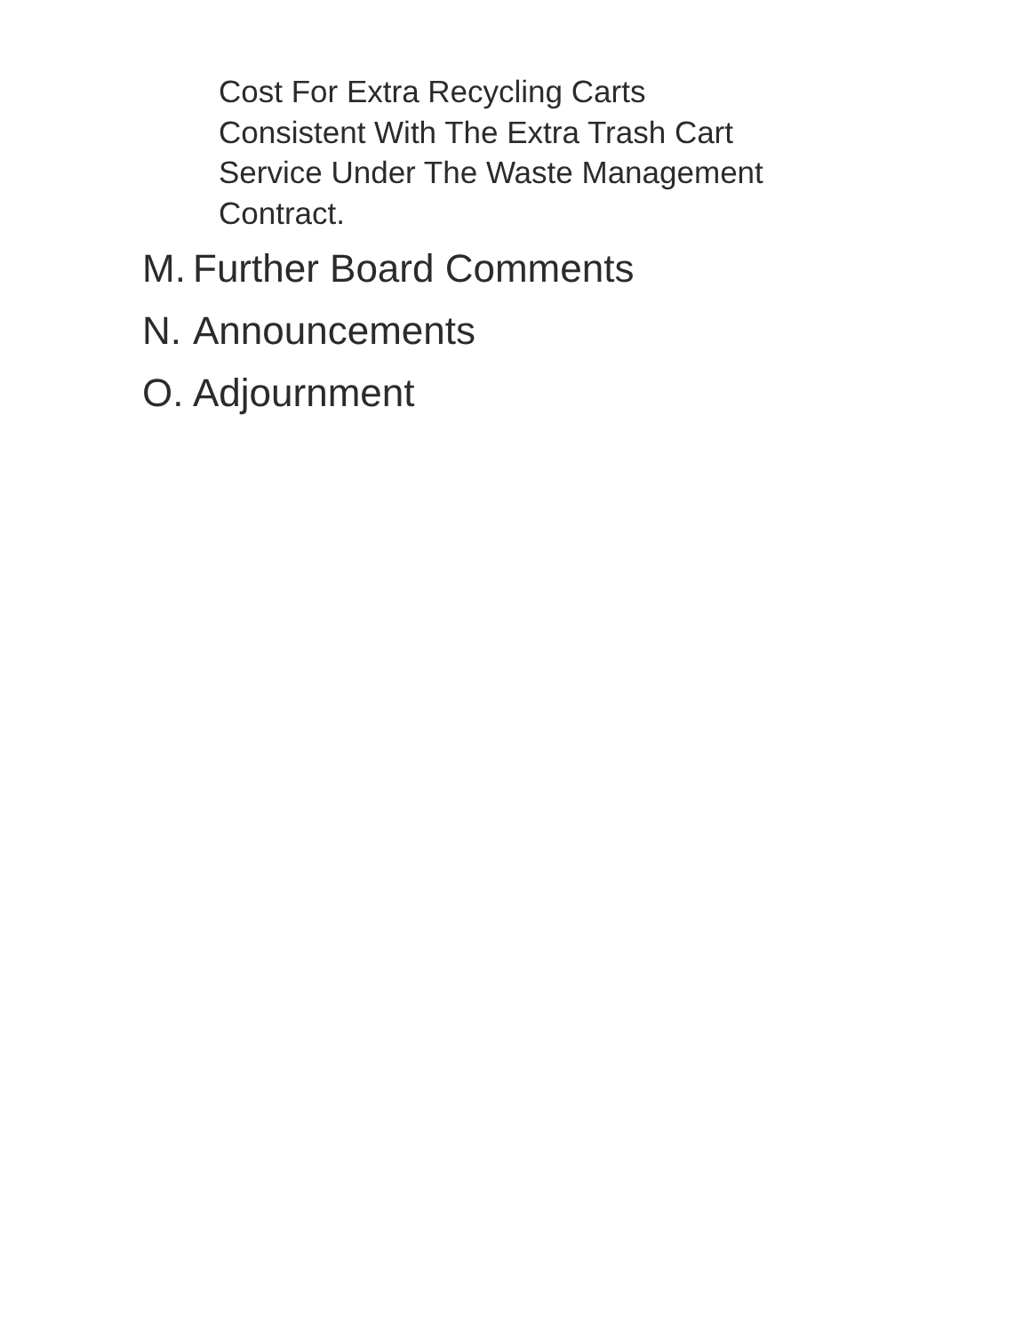Cost For Extra Recycling Carts
Consistent With The Extra Trash Cart
Service Under The Waste Management
Contract.
M. Further Board Comments
N. Announcements
O. Adjournment